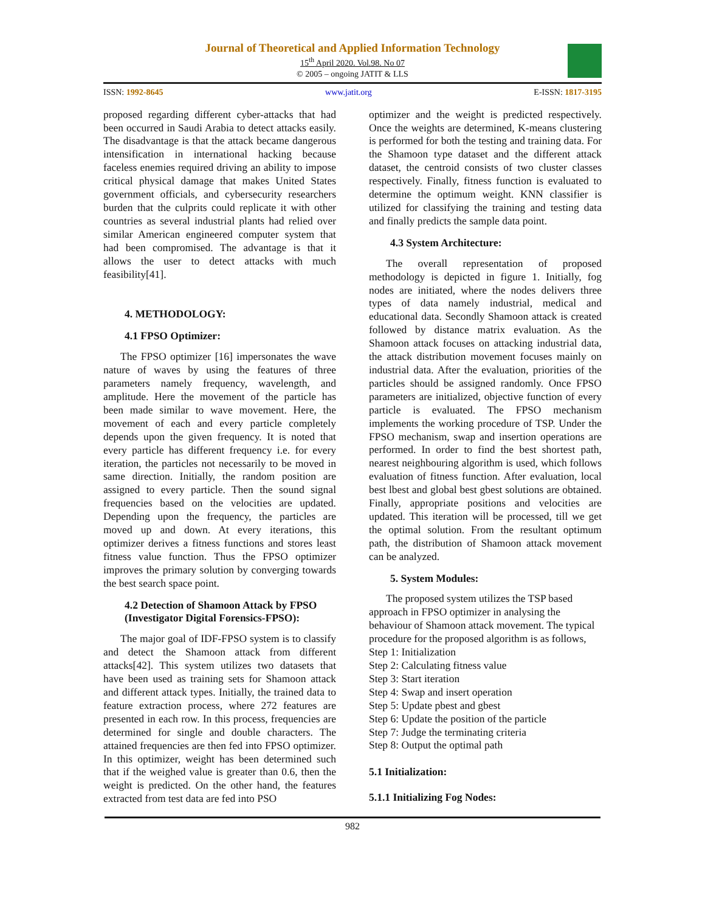Journal of Theoretical and Applied Information Technology
15<sup>th</sup> April 2020. Vol.98. No 07
© 2005 – ongoing JATIT & LLS
ISSN: 1992-8645 www.jatit.org E-ISSN: 1817-3195
proposed regarding different cyber-attacks that had been occurred in Saudi Arabia to detect attacks easily. The disadvantage is that the attack became dangerous intensification in international hacking because faceless enemies required driving an ability to impose critical physical damage that makes United States government officials, and cybersecurity researchers burden that the culprits could replicate it with other countries as several industrial plants had relied over similar American engineered computer system that had been compromised. The advantage is that it allows the user to detect attacks with much feasibility[41].
4. METHODOLOGY:
4.1 FPSO Optimizer:
The FPSO optimizer [16] impersonates the wave nature of waves by using the features of three parameters namely frequency, wavelength, and amplitude. Here the movement of the particle has been made similar to wave movement. Here, the movement of each and every particle completely depends upon the given frequency. It is noted that every particle has different frequency i.e. for every iteration, the particles not necessarily to be moved in same direction. Initially, the random position are assigned to every particle. Then the sound signal frequencies based on the velocities are updated. Depending upon the frequency, the particles are moved up and down. At every iterations, this optimizer derives a fitness functions and stores least fitness value function. Thus the FPSO optimizer improves the primary solution by converging towards the best search space point.
4.2 Detection of Shamoon Attack by FPSO (Investigator Digital Forensics-FPSO):
The major goal of IDF-FPSO system is to classify and detect the Shamoon attack from different attacks[42]. This system utilizes two datasets that have been used as training sets for Shamoon attack and different attack types. Initially, the trained data to feature extraction process, where 272 features are presented in each row. In this process, frequencies are determined for single and double characters. The attained frequencies are then fed into FPSO optimizer. In this optimizer, weight has been determined such that if the weighed value is greater than 0.6, then the weight is predicted. On the other hand, the features extracted from test data are fed into PSO
optimizer and the weight is predicted respectively. Once the weights are determined, K-means clustering is performed for both the testing and training data. For the Shamoon type dataset and the different attack dataset, the centroid consists of two cluster classes respectively. Finally, fitness function is evaluated to determine the optimum weight. KNN classifier is utilized for classifying the training and testing data and finally predicts the sample data point.
4.3 System Architecture:
The overall representation of proposed methodology is depicted in figure 1. Initially, fog nodes are initiated, where the nodes delivers three types of data namely industrial, medical and educational data. Secondly Shamoon attack is created followed by distance matrix evaluation. As the Shamoon attack focuses on attacking industrial data, the attack distribution movement focuses mainly on industrial data. After the evaluation, priorities of the particles should be assigned randomly. Once FPSO parameters are initialized, objective function of every particle is evaluated. The FPSO mechanism implements the working procedure of TSP. Under the FPSO mechanism, swap and insertion operations are performed. In order to find the best shortest path, nearest neighbouring algorithm is used, which follows evaluation of fitness function. After evaluation, local best lbest and global best gbest solutions are obtained. Finally, appropriate positions and velocities are updated. This iteration will be processed, till we get the optimal solution. From the resultant optimum path, the distribution of Shamoon attack movement can be analyzed.
5. System Modules:
The proposed system utilizes the TSP based approach in FPSO optimizer in analysing the behaviour of Shamoon attack movement. The typical procedure for the proposed algorithm is as follows,
Step 1: Initialization
Step 2: Calculating fitness value
Step 3: Start iteration
Step 4: Swap and insert operation
Step 5: Update pbest and gbest
Step 6: Update the position of the particle
Step 7: Judge the terminating criteria
Step 8: Output the optimal path
5.1 Initialization:
5.1.1 Initializing Fog Nodes:
982